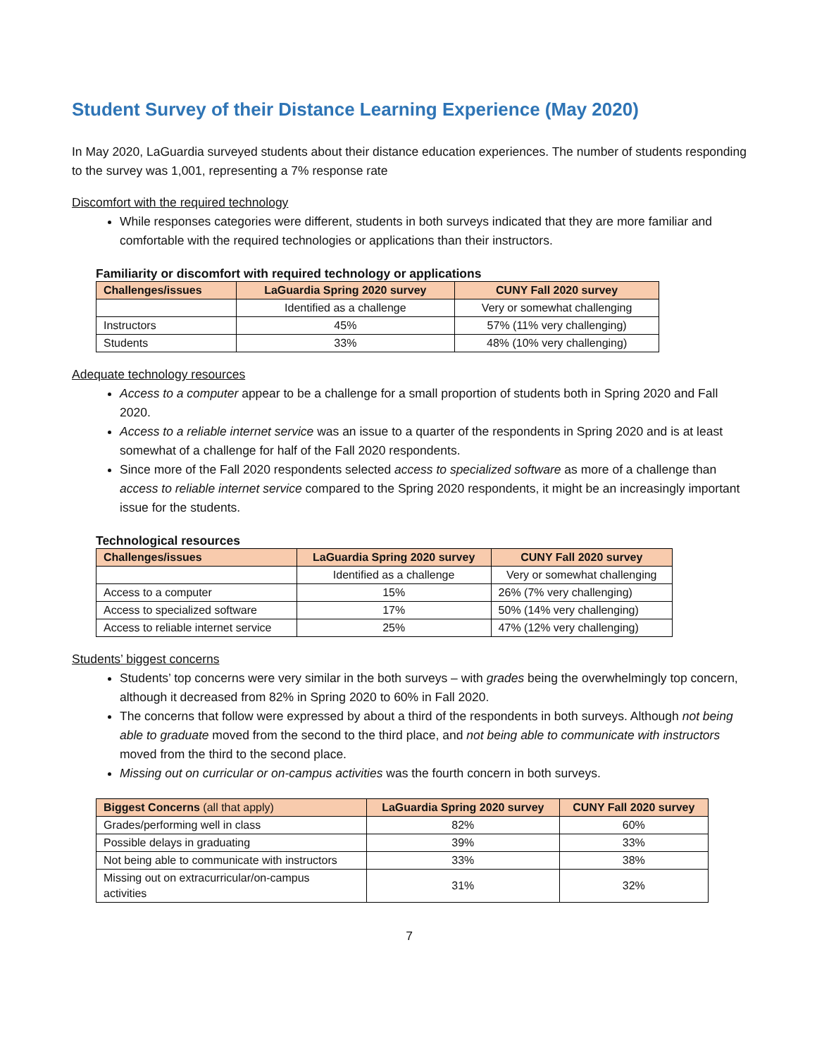Student Survey of their Distance Learning Experience (May 2020)
In May 2020, LaGuardia surveyed students about their distance education experiences. The number of students responding to the survey was 1,001, representing a 7% response rate
Discomfort with the required technology
While responses categories were different, students in both surveys indicated that they are more familiar and comfortable with the required technologies or applications than their instructors.
Familiarity or discomfort with required technology or applications
| Challenges/issues | LaGuardia Spring 2020 survey | CUNY Fall 2020 survey |
| --- | --- | --- |
| | Identified as a challenge | Very or somewhat challenging |
| Instructors | 45% | 57% (11% very challenging) |
| Students | 33% | 48% (10% very challenging) |
Adequate technology resources
Access to a computer appear to be a challenge for a small proportion of students both in Spring 2020 and Fall 2020.
Access to a reliable internet service was an issue to a quarter of the respondents in Spring 2020 and is at least somewhat of a challenge for half of the Fall 2020 respondents.
Since more of the Fall 2020 respondents selected access to specialized software as more of a challenge than access to reliable internet service compared to the Spring 2020 respondents, it might be an increasingly important issue for the students.
Technological resources
| Challenges/issues | LaGuardia Spring 2020 survey | CUNY Fall 2020 survey |
| --- | --- | --- |
| | Identified as a challenge | Very or somewhat challenging |
| Access to a computer | 15% | 26% (7% very challenging) |
| Access to specialized software | 17% | 50% (14% very challenging) |
| Access to reliable internet service | 25% | 47% (12% very challenging) |
Students’ biggest concerns
Students’ top concerns were very similar in the both surveys – with grades being the overwhelmingly top concern, although it decreased from 82% in Spring 2020 to 60% in Fall 2020.
The concerns that follow were expressed by about a third of the respondents in both surveys. Although not being able to graduate moved from the second to the third place, and not being able to communicate with instructors moved from the third to the second place.
Missing out on curricular or on-campus activities was the fourth concern in both surveys.
| Biggest Concerns (all that apply) | LaGuardia Spring 2020 survey | CUNY Fall 2020 survey |
| --- | --- | --- |
| Grades/performing well in class | 82% | 60% |
| Possible delays in graduating | 39% | 33% |
| Not being able to communicate with instructors | 33% | 38% |
| Missing out on extracurricular/on-campus activities | 31% | 32% |
7